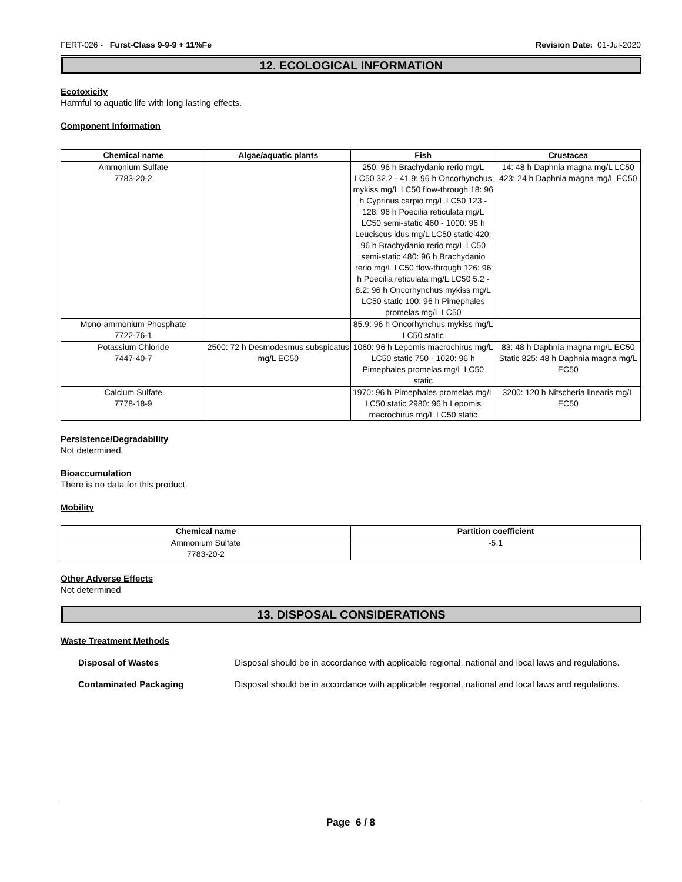FERT-026 - Furst-Class 9-9-9 + 11%Fe Revision Date: 01-Jul-2020
12. ECOLOGICAL INFORMATION
Ecotoxicity
Harmful to aquatic life with long lasting effects.
Component Information
| Chemical name | Algae/aquatic plants | Fish | Crustacea |
| --- | --- | --- | --- |
| Ammonium Sulfate 7783-20-2 | | 250: 96 h Brachydanio rerio mg/L LC50 32.2 - 41.9: 96 h Oncorhynchus mykiss mg/L LC50 flow-through 18: 96 h Cyprinus carpio mg/L LC50 123 - 128: 96 h Poecilia reticulata mg/L LC50 semi-static 460 - 1000: 96 h Leuciscus idus mg/L LC50 static 420: 96 h Brachydanio rerio mg/L LC50 semi-static 480: 96 h Brachydanio rerio mg/L LC50 flow-through 126: 96 h Poecilia reticulata mg/L LC50 5.2 - 8.2: 96 h Oncorhynchus mykiss mg/L LC50 static 100: 96 h Pimephales promelas mg/L LC50 | 14: 48 h Daphnia magna mg/L LC50 423: 24 h Daphnia magna mg/L EC50 |
| Mono-ammonium Phosphate 7722-76-1 | | 85.9: 96 h Oncorhynchus mykiss mg/L LC50 static | |
| Potassium Chloride 7447-40-7 | 2500: 72 h Desmodesmus subspicatus mg/L EC50 | 1060: 96 h Lepomis macrochirus mg/L LC50 static 750 - 1020: 96 h Pimephales promelas mg/L LC50 static | 83: 48 h Daphnia magna mg/L EC50 Static 825: 48 h Daphnia magna mg/L EC50 |
| Calcium Sulfate 7778-18-9 | | 1970: 96 h Pimephales promelas mg/L LC50 static 2980: 96 h Lepomis macrochirus mg/L LC50 static | 3200: 120 h Nitscheria linearis mg/L EC50 |
Persistence/Degradability
Not determined.
Bioaccumulation
There is no data for this product.
Mobility
| Chemical name | Partition coefficient |
| --- | --- |
| Ammonium Sulfate 7783-20-2 | -5.1 |
Other Adverse Effects
Not determined
13. DISPOSAL CONSIDERATIONS
Waste Treatment Methods
Disposal of Wastes Disposal should be in accordance with applicable regional, national and local laws and regulations.
Contaminated Packaging Disposal should be in accordance with applicable regional, national and local laws and regulations.
Page 6 / 8